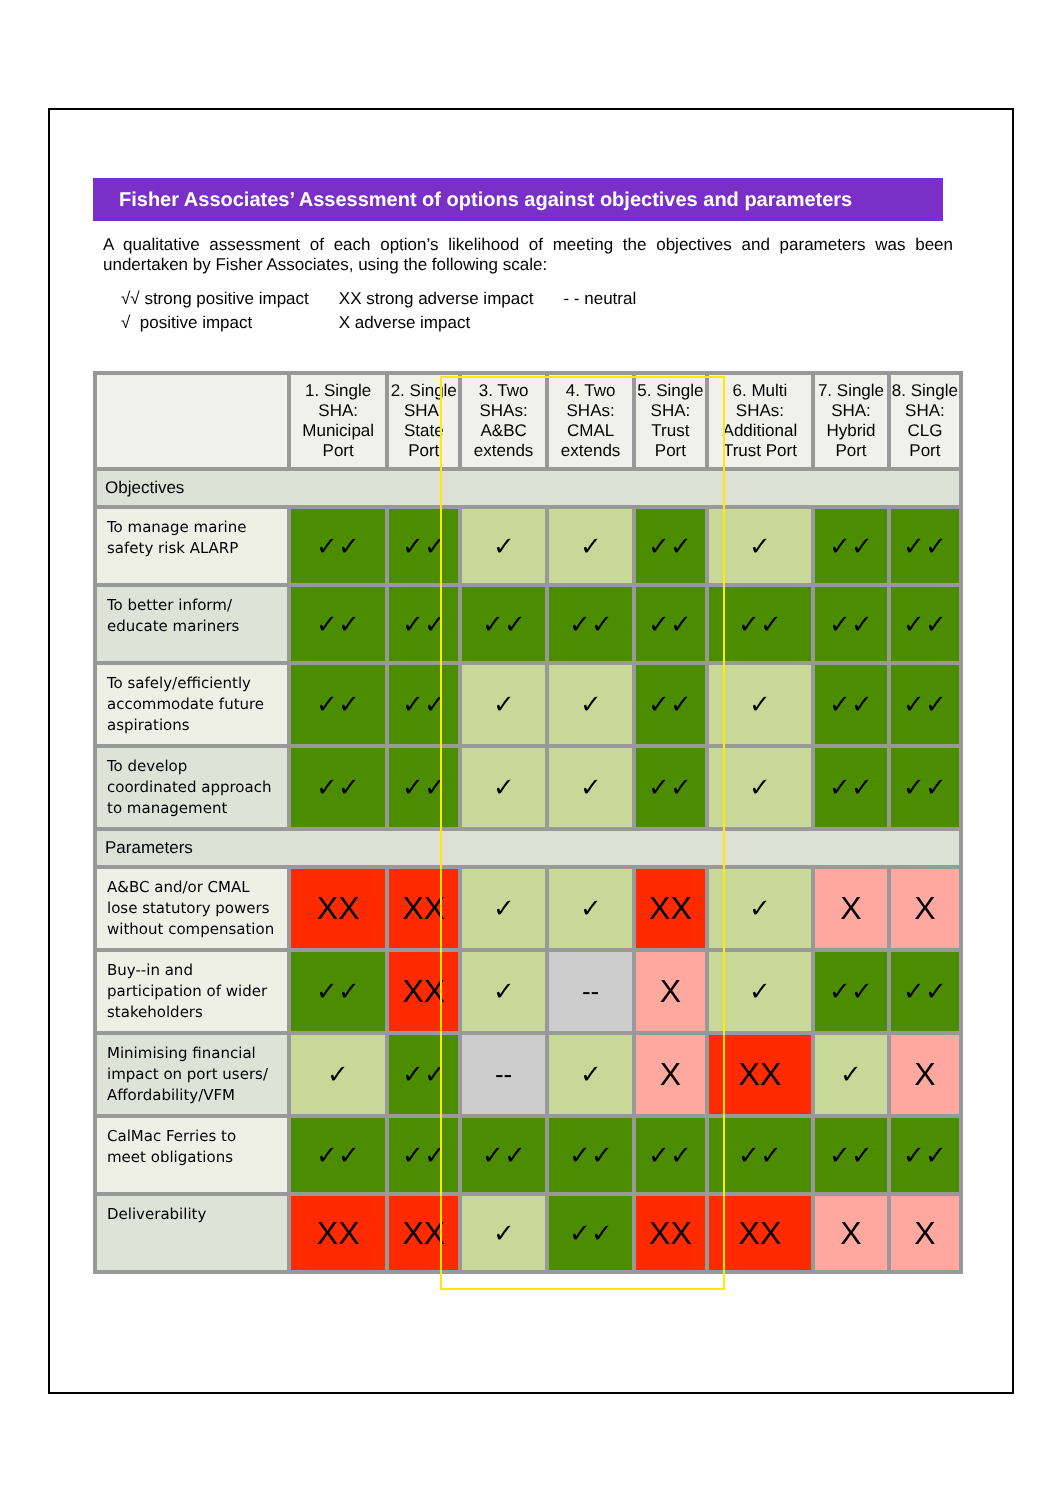Fisher Associates’ Assessment of options against objectives and parameters
A qualitative assessment of each option’s likelihood of meeting the objectives and parameters was been undertaken by Fisher Associates, using the following scale:
√√ strong positive impact
√ positive impact
XX strong adverse impact
X adverse impact
- - neutral
| | 1. Single SHA: Municipal Port | 2. Single SHA: State Port | 3. Two SHAs: A&BC extends | 4. Two SHAs: CMAL extends | 5. Single SHA: Trust Port | 6. Multi SHAs: Additional Trust Port | 7. Single SHA: Hybrid Port | 8. Single SHA: CLG Port |
| --- | --- | --- | --- | --- | --- | --- | --- | --- |
| Objectives | | | | | | | | |
| To manage marine safety risk ALARP | ✓✓ | ✓✓ | ✓ | ✓ | ✓✓ | ✓ | ✓✓ | ✓✓ |
| To better inform/ educate mariners | ✓✓ | ✓✓ | ✓✓ | ✓✓ | ✓✓ | ✓✓ | ✓✓ | ✓✓ |
| To safely/efficiently accommodate future aspirations | ✓✓ | ✓✓ | ✓ | ✓ | ✓✓ | ✓ | ✓✓ | ✓✓ |
| To develop coordinated approach to management | ✓✓ | ✓✓ | ✓ | ✓ | ✓✓ | ✓ | ✓✓ | ✓✓ |
| Parameters | | | | | | | | |
| A&BC and/or CMAL lose statutory powers without compensation | XX | XX | ✓ | ✓ | XX | ✓ | X | X |
| Buy--in and participation of wider stakeholders | ✓✓ | XX | ✓ | -- | X | ✓ | ✓✓ | ✓✓ |
| Minimising financial impact on port users/ Affordability/VFM | ✓ | ✓✓ | -- | ✓ | X | XX | ✓ | X |
| CalMac Ferries to meet obligations | ✓✓ | ✓✓ | ✓✓ | ✓✓ | ✓✓ | ✓✓ | ✓✓ | ✓✓ |
| Deliverability | XX | XX | ✓ | ✓✓ | XX | XX | X | X |